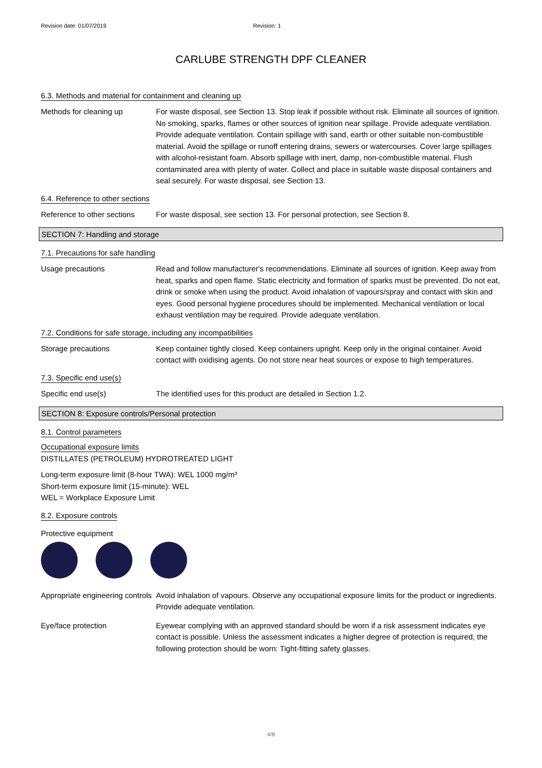Revision date: 01/07/2019 Revision: 1
CARLUBE STRENGTH DPF CLEANER
6.3. Methods and material for containment and cleaning up
Methods for cleaning up For waste disposal, see Section 13. Stop leak if possible without risk. Eliminate all sources of ignition. No smoking, sparks, flames or other sources of ignition near spillage. Provide adequate ventilation. Provide adequate ventilation. Contain spillage with sand, earth or other suitable non-combustible material. Avoid the spillage or runoff entering drains, sewers or watercourses. Cover large spillages with alcohol-resistant foam. Absorb spillage with inert, damp, non-combustible material. Flush contaminated area with plenty of water. Collect and place in suitable waste disposal containers and seal securely. For waste disposal, see Section 13.
6.4. Reference to other sections
Reference to other sections
For waste disposal, see section 13. For personal protection, see Section 8.
SECTION 7: Handling and storage
7.1. Precautions for safe handling
Usage precautions Read and follow manufacturer's recommendations. Eliminate all sources of ignition. Keep away from heat, sparks and open flame. Static electricity and formation of sparks must be prevented. Do not eat, drink or smoke when using the product. Avoid inhalation of vapours/spray and contact with skin and eyes. Good personal hygiene procedures should be implemented. Mechanical ventilation or local exhaust ventilation may be required. Provide adequate ventilation.
7.2. Conditions for safe storage, including any incompatibilities
Storage precautions Keep container tightly closed. Keep containers upright. Keep only in the original container. Avoid contact with oxidising agents. Do not store near heat sources or expose to high temperatures.
7.3. Specific end use(s)
Specific end use(s) The identified uses for this product are detailed in Section 1.2.
SECTION 8: Exposure controls/Personal protection
8.1. Control parameters
Occupational exposure limits
DISTILLATES (PETROLEUM) HYDROTREATED LIGHT
Long-term exposure limit (8-hour TWA): WEL 1000 mg/m³
Short-term exposure limit (15-minute): WEL
WEL = Workplace Exposure Limit
8.2. Exposure controls
Protective equipment
Appropriate engineering controls
Avoid inhalation of vapours. Observe any occupational exposure limits for the product or ingredients. Provide adequate ventilation.
Eye/face protection Eyewear complying with an approved standard should be worn if a risk assessment indicates eye contact is possible. Unless the assessment indicates a higher degree of protection is required, the following protection should be worn: Tight-fitting safety glasses.
4/8